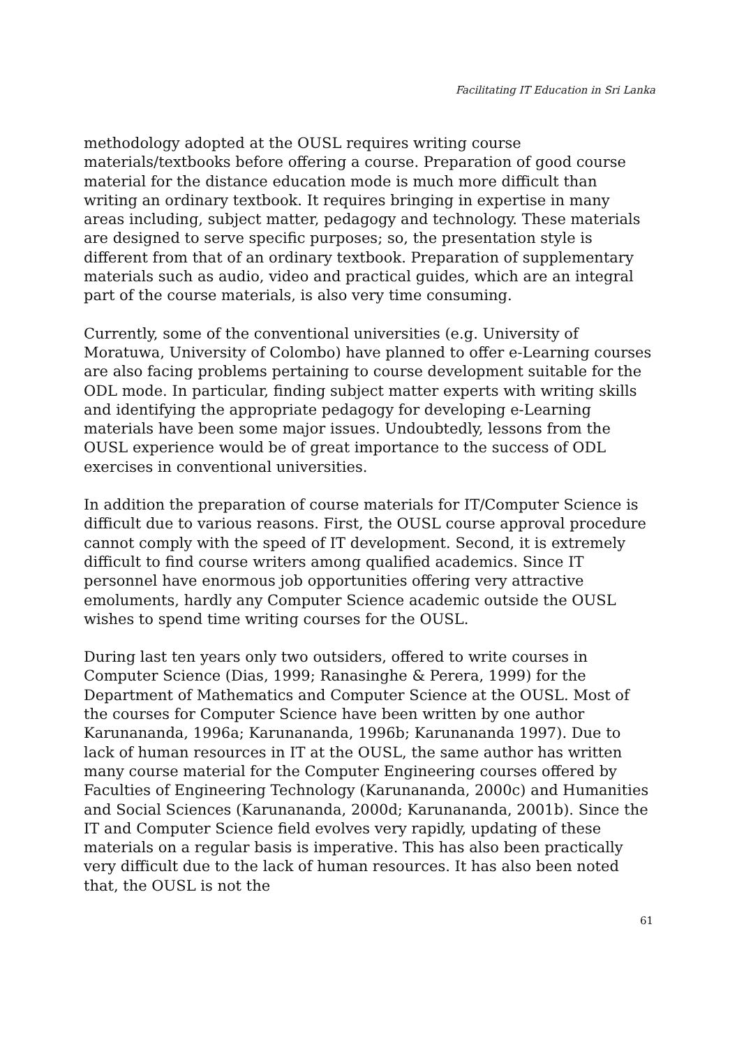Facilitating IT Education in Sri Lanka
methodology adopted at the OUSL requires writing course materials/textbooks before offering a course. Preparation of good course material for the distance education mode is much more difficult than writing an ordinary textbook. It requires bringing in expertise in many areas including, subject matter, pedagogy and technology. These materials are designed to serve specific purposes; so, the presentation style is different from that of an ordinary textbook. Preparation of supplementary materials such as audio, video and practical guides, which are an integral part of the course materials, is also very time consuming.
Currently, some of the conventional universities (e.g. University of Moratuwa, University of Colombo) have planned to offer e-Learning courses are also facing problems pertaining to course development suitable for the ODL mode. In particular, finding subject matter experts with writing skills and identifying the appropriate pedagogy for developing e-Learning materials have been some major issues. Undoubtedly, lessons from the OUSL experience would be of great importance to the success of ODL exercises in conventional universities.
In addition the preparation of course materials for IT/Computer Science is difficult due to various reasons. First, the OUSL course approval procedure cannot comply with the speed of IT development. Second, it is extremely difficult to find course writers among qualified academics. Since IT personnel have enormous job opportunities offering very attractive emoluments, hardly any Computer Science academic outside the OUSL wishes to spend time writing courses for the OUSL.
During last ten years only two outsiders, offered to write courses in Computer Science (Dias, 1999; Ranasinghe & Perera, 1999) for the Department of Mathematics and Computer Science at the OUSL. Most of the courses for Computer Science have been written by one author Karunananda, 1996a; Karunananda, 1996b; Karunananda 1997). Due to lack of human resources in IT at the OUSL, the same author has written many course material for the Computer Engineering courses offered by Faculties of Engineering Technology (Karunananda, 2000c) and Humanities and Social Sciences (Karunananda, 2000d; Karunananda, 2001b). Since the IT and Computer Science field evolves very rapidly, updating of these materials on a regular basis is imperative. This has also been practically very difficult due to the lack of human resources. It has also been noted that, the OUSL is not the
61